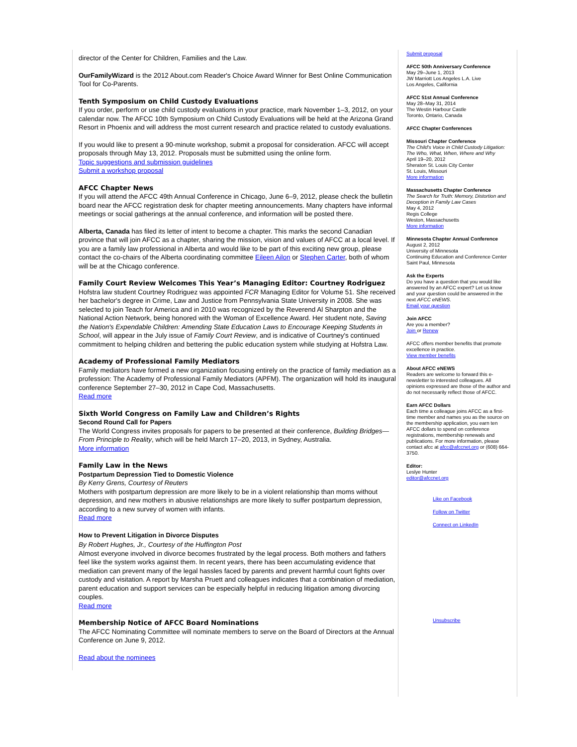director of the Center for Children, Families and the Law.
OurFamilyWizard is the 2012 About.com Reader's Choice Award Winner for Best Online Communication Tool for Co-Parents.
Tenth Symposium on Child Custody Evaluations
If you order, perform or use child custody evaluations in your practice, mark November 1–3, 2012, on your calendar now. The AFCC 10th Symposium on Child Custody Evaluations will be held at the Arizona Grand Resort in Phoenix and will address the most current research and practice related to custody evaluations.
If you would like to present a 90-minute workshop, submit a proposal for consideration. AFCC will accept proposals through May 13, 2012. Proposals must be submitted using the online form.
Topic suggestions and submission guidelines
Submit a workshop proposal
AFCC Chapter News
If you will attend the AFCC 49th Annual Conference in Chicago, June 6–9, 2012, please check the bulletin board near the AFCC registration desk for chapter meeting announcements. Many chapters have informal meetings or social gatherings at the annual conference, and information will be posted there.
Alberta, Canada has filed its letter of intent to become a chapter. This marks the second Canadian province that will join AFCC as a chapter, sharing the mission, vision and values of AFCC at a local level. If you are a family law professional in Alberta and would like to be part of this exciting new group, please contact the co-chairs of the Alberta coordinating committee Eileen Ailon or Stephen Carter, both of whom will be at the Chicago conference.
Family Court Review Welcomes This Year’s Managing Editor: Courtney Rodriguez
Hofstra law student Courtney Rodriguez was appointed FCR Managing Editor for Volume 51. She received her bachelor's degree in Crime, Law and Justice from Pennsylvania State University in 2008. She was selected to join Teach for America and in 2010 was recognized by the Reverend Al Sharpton and the National Action Network, being honored with the Woman of Excellence Award. Her student note, Saving the Nation's Expendable Children: Amending State Education Laws to Encourage Keeping Students in School, will appear in the July issue of Family Court Review, and is indicative of Courtney's continued commitment to helping children and bettering the public education system while studying at Hofstra Law.
Academy of Professional Family Mediators
Family mediators have formed a new organization focusing entirely on the practice of family mediation as a profession: The Academy of Professional Family Mediators (APFM). The organization will hold its inaugural conference September 27–30, 2012 in Cape Cod, Massachusetts.
Read more
Sixth World Congress on Family Law and Children’s Rights
Second Round Call for Papers
The World Congress invites proposals for papers to be presented at their conference, Building Bridges—From Principle to Reality, which will be held March 17–20, 2013, in Sydney, Australia.
More information
Family Law in the News
Postpartum Depression Tied to Domestic Violence
By Kerry Grens, Courtesy of Reuters
Mothers with postpartum depression are more likely to be in a violent relationship than moms without depression, and new mothers in abusive relationships are more likely to suffer postpartum depression, according to a new survey of women with infants.
Read more
How to Prevent Litigation in Divorce Disputes
By Robert Hughes, Jr., Courtesy of the Huffington Post
Almost everyone involved in divorce becomes frustrated by the legal process. Both mothers and fathers feel like the system works against them. In recent years, there has been accumulating evidence that mediation can prevent many of the legal hassles faced by parents and prevent harmful court fights over custody and visitation. A report by Marsha Pruett and colleagues indicates that a combination of mediation, parent education and support services can be especially helpful in reducing litigation among divorcing couples.
Read more
Membership Notice of AFCC Board Nominations
The AFCC Nominating Committee will nominate members to serve on the Board of Directors at the Annual Conference on June 9, 2012.
Read about the nominees
Submit proposal
AFCC 50th Anniversary Conference
May 29–June 1, 2013
JW Marriott Los Angeles L.A. Live
Los Angeles, California
AFCC 51st Annual Conference
May 28–May 31, 2014
The Westin Harbour Castle
Toronto, Ontario, Canada
AFCC Chapter Conferences
Missouri Chapter Conference
The Child's Voice in Child Custody Litigation: The Who, What, When, Where and Why
April 19–20, 2012
Sheraton St. Louis City Center
St. Louis, Missouri
More information
Massachusetts Chapter Conference
The Search for Truth: Memory, Distortion and Deception in Family Law Cases
May 4, 2012
Regis College
Weston, Massachusetts
More information
Minnesota Chapter Annual Conference
August 2, 2012
University of Minnesota
Continuing Education and Conference Center
Saint Paul, Minnesota
Ask the Experts
Do you have a question that you would like answered by an AFCC expert? Let us know and your question could be answered in the next AFCC eNEWS.
Email your question
Join AFCC
Are you a member?
Join or Renew
AFCC offers member benefits that promote excellence in practice.
View member benefits
About AFCC eNEWS
Readers are welcome to forward this e-newsletter to interested colleagues. All opinions expressed are those of the author and do not necessarily reflect those of AFCC.
Earn AFCC Dollars
Each time a colleague joins AFCC as a first-time member and names you as the source on the membership application, you earn ten AFCC dollars to spend on conference registrations, membership renewals and publications. For more information, please contact afcc at afcc@afccnet.org or (608) 664-3750.
Editor:
Leslye Hunter
editor@afccnet.org
Like on Facebook
Follow on Twitter
Connect on LinkedIn
Unsubscribe